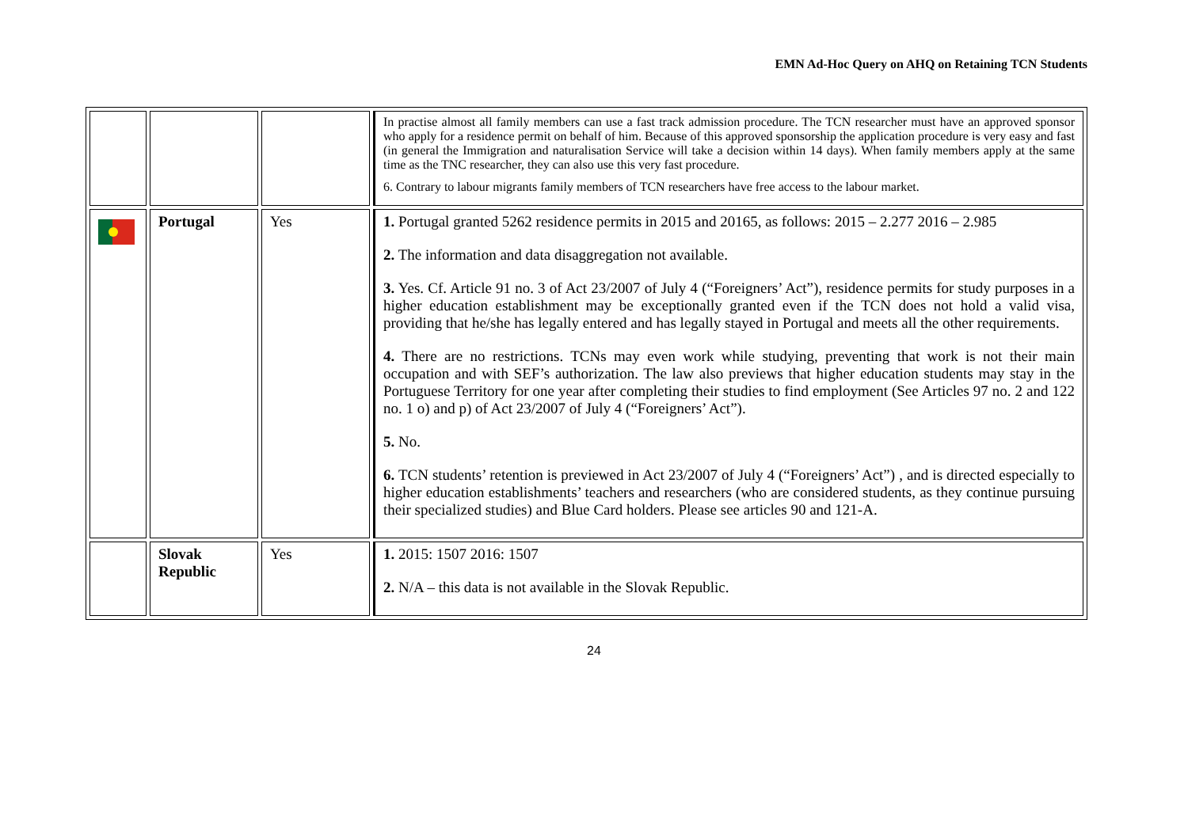EMN Ad-Hoc Query on AHQ on Retaining TCN Students
| | | | In practise almost all family members can use a fast track admission procedure. The TCN researcher must have an approved sponsor who apply for a residence permit on behalf of him. Because of this approved sponsorship the application procedure is very easy and fast (in general the Immigration and naturalisation Service will take a decision within 14 days). When family members apply at the same time as the TNC researcher, they can also use this very fast procedure. 6. Contrary to labour migrants family members of TCN researchers have free access to the labour market. |
| | Portugal | Yes | 1. Portugal granted 5262 residence permits in 2015 and 20165, as follows: 2015 – 2.277 2016 – 2.985 2. The information and data disaggregation not available. 3. Yes. Cf. Article 91 no. 3 of Act 23/2007 of July 4 (“Foreigners’ Act”), residence permits for study purposes in a higher education establishment may be exceptionally granted even if the TCN does not hold a valid visa, providing that he/she has legally entered and has legally stayed in Portugal and meets all the other requirements. 4. There are no restrictions. TCNs may even work while studying, preventing that work is not their main occupation and with SEF’s authorization. The law also previews that higher education students may stay in the Portuguese Territory for one year after completing their studies to find employment (See Articles 97 no. 2 and 122 no. 1 o) and p) of Act 23/2007 of July 4 (“Foreigners’ Act”). 5. No. 6. TCN students’ retention is previewed in Act 23/2007 of July 4 (“Foreigners’ Act”) , and is directed especially to higher education establishments’ teachers and researchers (who are considered students, as they continue pursuing their specialized studies) and Blue Card holders. Please see articles 90 and 121-A. |
| | Slovak Republic | Yes | 1. 2015: 1507 2016: 1507 2. N/A – this data is not available in the Slovak Republic. |
24